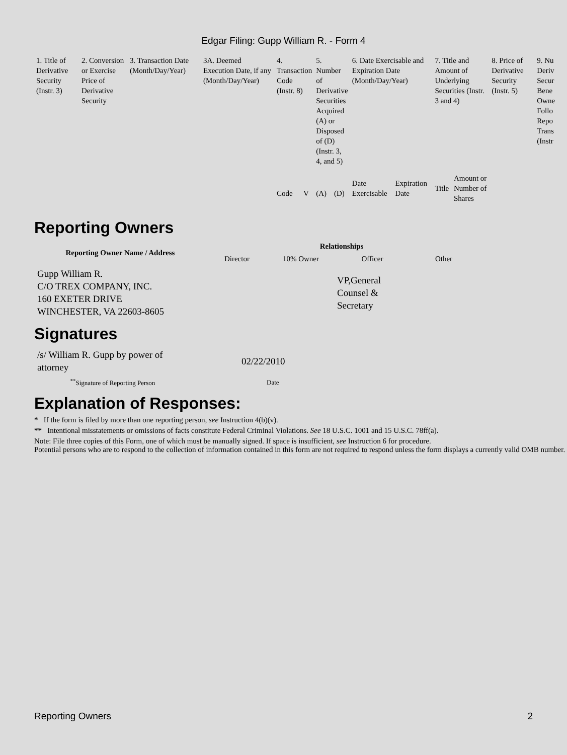Edgar Filing: Gupp William R. - Form 4
| 1. Title of Derivative Security (Instr. 3) | 2. Conversion or Exercise Price of Derivative Security | 3. Transaction Date (Month/Day/Year) | 3A. Deemed Execution Date, if any (Month/Day/Year) | 4. Transaction Code (Instr. 8) | | 5. Number of Derivative Securities Acquired (A) or Disposed of (D) (Instr. 3, 4, and 5) | | 6. Date Exercisable and Expiration Date (Month/Day/Year) | | 7. Title and Amount of Underlying Securities (Instr. 3 and 4) | | 8. Price of Derivative Security (Instr. 5) | 9. Nu Deriv Secur Bene Owne Follo Repo Trans (Instr |
| | | | | | | | | Date Exercisable | Expiration Date | Title | Amount or Number of Shares | | |
| | | | | Code | V | (A) | (D) | | | | | | |
Reporting Owners
| Reporting Owner Name / Address | Relationships | | | |
| --- | --- | --- | --- | --- |
| | Director | 10% Owner | Officer | Other |
| Gupp William R. C/O TREX COMPANY, INC. 160 EXETER DRIVE WINCHESTER, VA 22603-8605 | | | VP,General Counsel & Secretary | |
Signatures
| /s/ William R. Gupp by power of attorney | 02/22/2010 |
| <sup>**</sup> Signature of Reporting Person | Date |
Explanation of Responses:
* If the form is filed by more than one reporting person, see Instruction 4(b)(v).
** Intentional misstatements or omissions of facts constitute Federal Criminal Violations. See 18 U.S.C. 1001 and 15 U.S.C. 78ff(a).
Note: File three copies of this Form, one of which must be manually signed. If space is insufficient, see Instruction 6 for procedure.
Potential persons who are to respond to the collection of information contained in this form are not required to respond unless the form displays a currently valid OMB number.
Reporting Owners 2